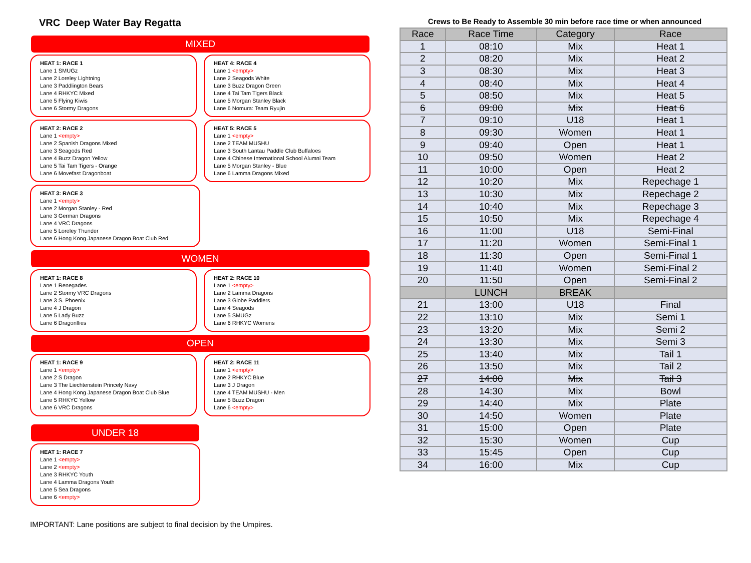VRC Deep Water Bay Regatta
MIXED
HEAT 1: RACE 1
Lane 1 SMUGz
Lane 2 Loreley Lightning
Lane 3 Paddlington Bears
Lane 4 RHKYC Mixed
Lane 5 Flying Kiwis
Lane 6 Stormy Dragons
HEAT 4: RACE 4
Lane 1 <empty>
Lane 2 Seagods White
Lane 3 Buzz Dragon Green
Lane 4 Tai Tam Tigers Black
Lane 5 Morgan Stanley Black
Lane 6 Nomura: Team Ryujin
HEAT 2: RACE 2
Lane 1 <empty>
Lane 2 Spanish Dragons Mixed
Lane 3 Seagods Red
Lane 4 Buzz Dragon Yellow
Lane 5 Tai Tam Tigers - Orange
Lane 6 Movefast Dragonboat
HEAT 5: RACE 5
Lane 1 <empty>
Lane 2 TEAM MUSHU
Lane 3 South Lantau Paddle Club Buffaloes
Lane 4 Chinese International School Alumni Team
Lane 5 Morgan Stanley - Blue
Lane 6 Lamma Dragons Mixed
HEAT 3: RACE 3
Lane 1 <empty>
Lane 2 Morgan Stanley - Red
Lane 3 German Dragons
Lane 4 VRC Dragons
Lane 5 Loreley Thunder
Lane 6 Hong Kong Japanese Dragon Boat Club Red
WOMEN
HEAT 1: RACE 8
Lane 1 Renegades
Lane 2 Stormy VRC Dragons
Lane 3 S. Phoenix
Lane 4 J Dragon
Lane 5 Lady Buzz
Lane 6 Dragonflies
HEAT 2: RACE 10
Lane 1 <empty>
Lane 2 Lamma Dragons
Lane 3 Globe Paddlers
Lane 4 Seagods
Lane 5 SMUGz
Lane 6 RHKYC Womens
OPEN
HEAT 1: RACE 9
Lane 1 <empty>
Lane 2 S Dragon
Lane 3 The Liechtenstein Princely Navy
Lane 4 Hong Kong Japanese Dragon Boat Club Blue
Lane 5 RHKYC Yellow
Lane 6 VRC Dragons
HEAT 2: RACE 11
Lane 1 <empty>
Lane 2 RHKYC Blue
Lane 3 J Dragon
Lane 4 TEAM MUSHU - Men
Lane 5 Buzz Dragon
Lane 6 <empty>
UNDER 18
HEAT 1: RACE 7
Lane 1 <empty>
Lane 2 <empty>
Lane 3 RHKYC Youth
Lane 4 Lamma Dragons Youth
Lane 5 Sea Dragons
Lane 6 <empty>
IMPORTANT: Lane positions are subject to final decision by the Umpires.
Crews to Be Ready to Assemble 30 min before race time or when announced
| Race | Race Time | Category | Race |
| --- | --- | --- | --- |
| 1 | 08:10 | Mix | Heat 1 |
| 2 | 08:20 | Mix | Heat 2 |
| 3 | 08:30 | Mix | Heat 3 |
| 4 | 08:40 | Mix | Heat 4 |
| 5 | 08:50 | Mix | Heat 5 |
| 6 | 09:00 | Mix | Heat 6 |
| 7 | 09:10 | U18 | Heat 1 |
| 8 | 09:30 | Women | Heat 1 |
| 9 | 09:40 | Open | Heat 1 |
| 10 | 09:50 | Women | Heat 2 |
| 11 | 10:00 | Open | Heat 2 |
| 12 | 10:20 | Mix | Repechage 1 |
| 13 | 10:30 | Mix | Repechage 2 |
| 14 | 10:40 | Mix | Repechage 3 |
| 15 | 10:50 | Mix | Repechage 4 |
| 16 | 11:00 | U18 | Semi-Final |
| 17 | 11:20 | Women | Semi-Final 1 |
| 18 | 11:30 | Open | Semi-Final 1 |
| 19 | 11:40 | Women | Semi-Final 2 |
| 20 | 11:50 | Open | Semi-Final 2 |
| | LUNCH | BREAK | |
| 21 | 13:00 | U18 | Final |
| 22 | 13:10 | Mix | Semi 1 |
| 23 | 13:20 | Mix | Semi 2 |
| 24 | 13:30 | Mix | Semi 3 |
| 25 | 13:40 | Mix | Tail 1 |
| 26 | 13:50 | Mix | Tail 2 |
| 27 | 14:00 | Mix | Tail 3 |
| 28 | 14:30 | Mix | Bowl |
| 29 | 14:40 | Mix | Plate |
| 30 | 14:50 | Women | Plate |
| 31 | 15:00 | Open | Plate |
| 32 | 15:30 | Women | Cup |
| 33 | 15:45 | Open | Cup |
| 34 | 16:00 | Mix | Cup |